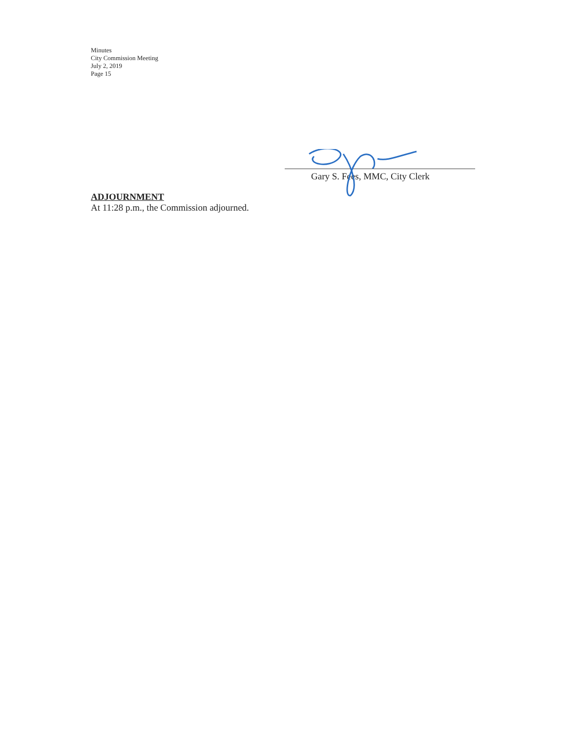Minutes
City Commission Meeting
July 2, 2019
Page 15
ADJOURNMENT
At 11:28 p.m., the Commission adjourned.
Gary S. Fees, MMC, City Clerk